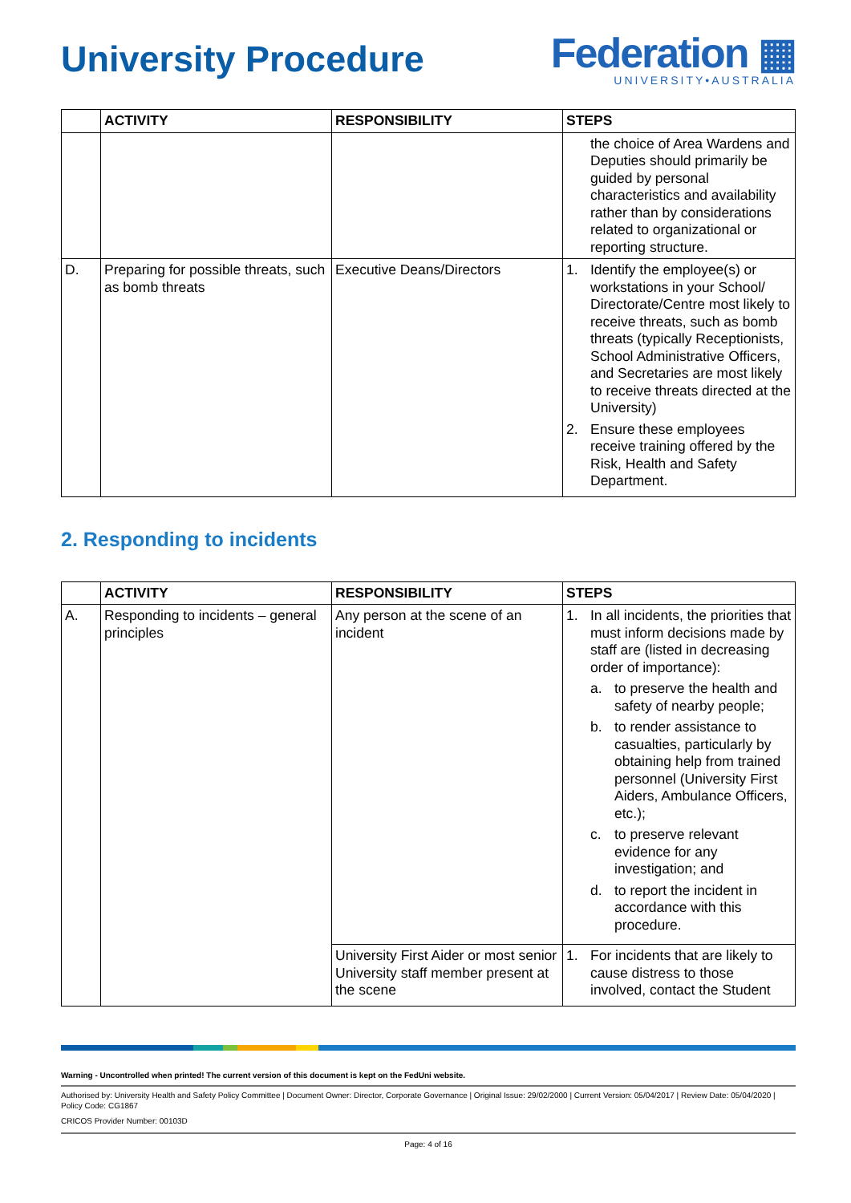University Procedure
Federation ▦
UNIVERSITY•AUSTRALIA
| | ACTIVITY | RESPONSIBILITY | STEPS |
| --- | --- | --- | --- |
| | | | the choice of Area Wardens and Deputies should primarily be guided by personal characteristics and availability rather than by considerations related to organizational or reporting structure. |
| D. | Preparing for possible threats, such as bomb threats | Executive Deans/Directors | 1. Identify the employee(s) or workstations in your School/ Directorate/Centre most likely to receive threats, such as bomb threats (typically Receptionists, School Administrative Officers, and Secretaries are most likely to receive threats directed at the University) 2. Ensure these employees receive training offered by the Risk, Health and Safety Department. |
2. Responding to incidents
| | ACTIVITY | RESPONSIBILITY | STEPS |
| --- | --- | --- | --- |
| A. | Responding to incidents – general principles | Any person at the scene of an incident | 1. In all incidents, the priorities that must inform decisions made by staff are (listed in decreasing order of importance): a. to preserve the health and safety of nearby people; b. to render assistance to casualties, particularly by obtaining help from trained personnel (University First Aiders, Ambulance Officers, etc.); c. to preserve relevant evidence for any investigation; and d. to report the incident in accordance with this procedure. |
| | | University First Aider or most senior University staff member present at the scene | 1. For incidents that are likely to cause distress to those involved, contact the Student |
Warning - Uncontrolled when printed! The current version of this document is kept on the FedUni website.
Authorised by: University Health and Safety Policy Committee | Document Owner: Director, Corporate Governance | Original Issue: 29/02/2000 | Current Version: 05/04/2017 | Review Date: 05/04/2020 | Policy Code: CG1867
CRICOS Provider Number: 00103D
Page: 4 of 16